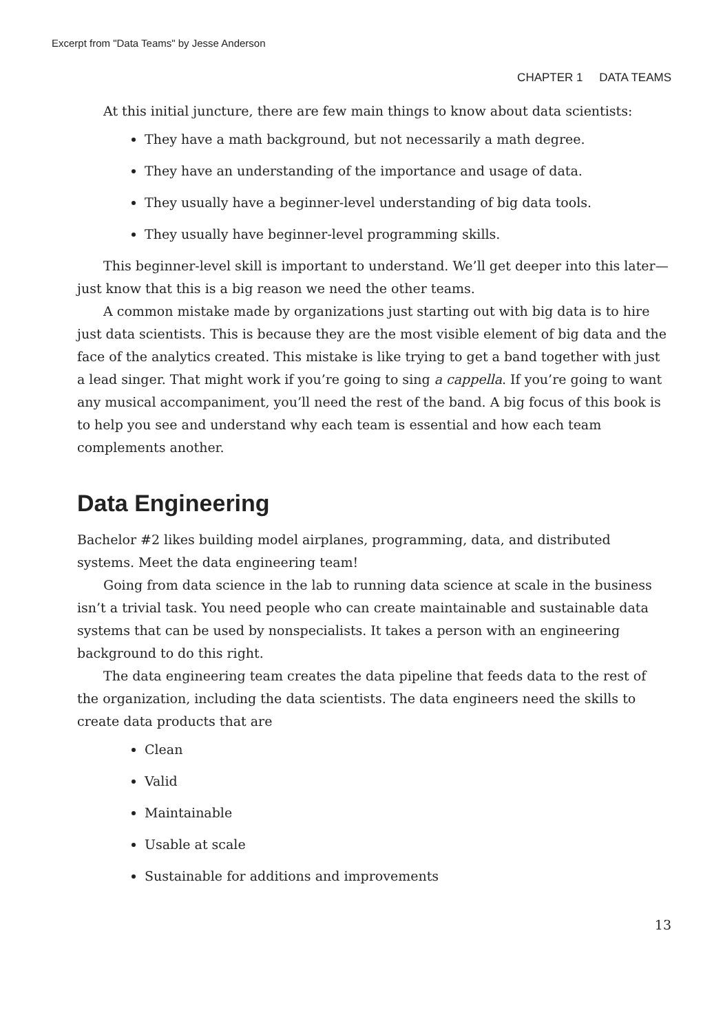Excerpt from "Data Teams" by Jesse Anderson
CHAPTER 1 DATA TEAMS
At this initial juncture, there are few main things to know about data scientists:
They have a math background, but not necessarily a math degree.
They have an understanding of the importance and usage of data.
They usually have a beginner-level understanding of big data tools.
They usually have beginner-level programming skills.
This beginner-level skill is important to understand. We’ll get deeper into this later—just know that this is a big reason we need the other teams.
A common mistake made by organizations just starting out with big data is to hire just data scientists. This is because they are the most visible element of big data and the face of the analytics created. This mistake is like trying to get a band together with just a lead singer. That might work if you’re going to sing a cappella. If you’re going to want any musical accompaniment, you’ll need the rest of the band. A big focus of this book is to help you see and understand why each team is essential and how each team complements another.
Data Engineering
Bachelor #2 likes building model airplanes, programming, data, and distributed systems. Meet the data engineering team!
Going from data science in the lab to running data science at scale in the business isn’t a trivial task. You need people who can create maintainable and sustainable data systems that can be used by nonspecialists. It takes a person with an engineering background to do this right.
The data engineering team creates the data pipeline that feeds data to the rest of the organization, including the data scientists. The data engineers need the skills to create data products that are
Clean
Valid
Maintainable
Usable at scale
Sustainable for additions and improvements
13